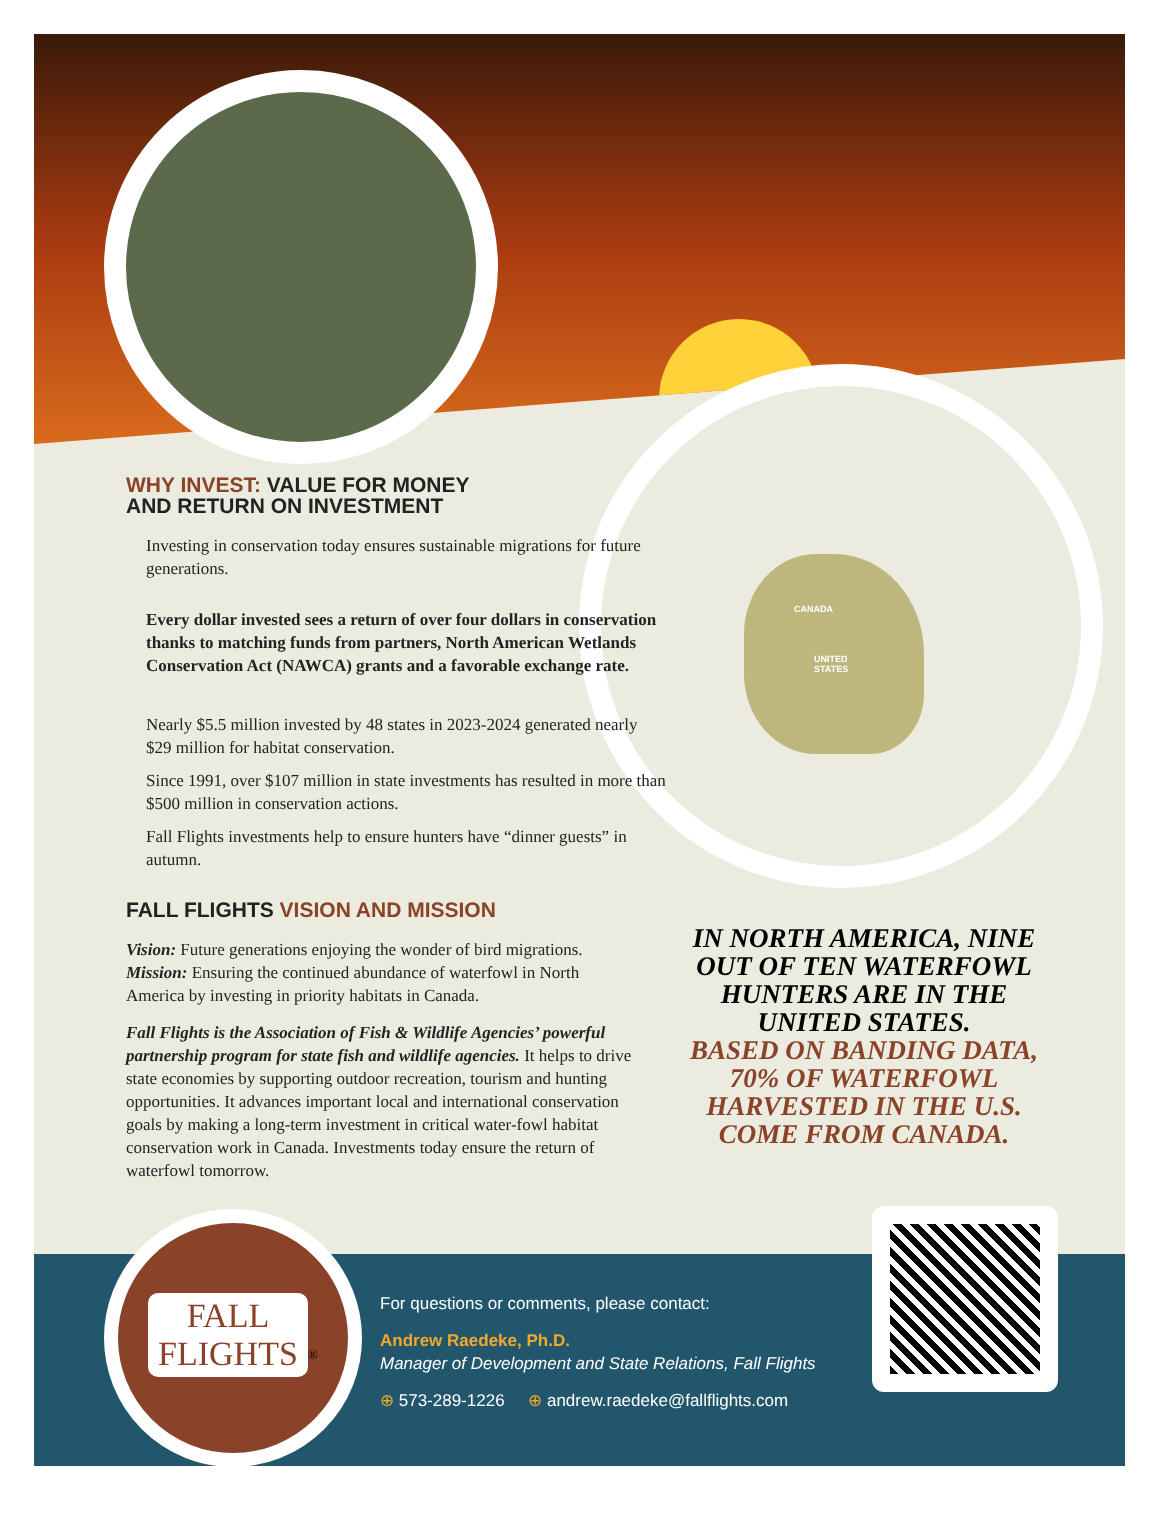CANADA
UNITED
STATES
WHY INVEST: VALUE FOR MONEY
AND RETURN ON INVESTMENT
Investing in conservation today ensures sustainable migrations for future generations.
Every dollar invested sees a return of over four dollars in conservation thanks to matching funds from partners, North American Wetlands Conservation Act (NAWCA) grants and a favorable exchange rate.
Nearly $5.5 million invested by 48 states in 2023-2024 generated nearly $29 million for habitat conservation.
Since 1991, over $107 million in state investments has resulted in more than $500 million in conservation actions.
Fall Flights investments help to ensure hunters have “dinner guests” in autumn.
FALL FLIGHTS VISION AND MISSION
Vision: Future generations enjoying the wonder of bird migrations. Mission: Ensuring the continued abundance of waterfowl in North America by investing in priority habitats in Canada.
Fall Flights is the Association of Fish & Wildlife Agencies’ powerful partnership program for state fish and wildlife agencies. It helps to drive state economies by supporting outdoor recreation, tourism and hunting opportunities. It advances important local and international conservation goals by making a long-term investment in critical water-fowl habitat conservation work in Canada. Investments today ensure the return of waterfowl tomorrow.
IN NORTH AMERICA, NINE OUT OF TEN WATERFOWL HUNTERS ARE IN THE UNITED STATES.
BASED ON BANDING DATA, 70% OF WATERFOWL HARVESTED IN THE U.S. COME FROM CANADA.
FALL
FLIGHTS
<sup>®</sup>
For questions or comments, please contact:
Andrew Raedeke, Ph.D.
Manager of Development and State Relations, Fall Flights
⊕ 573-289-1226 ⊕ andrew.raedeke@fallflights.com